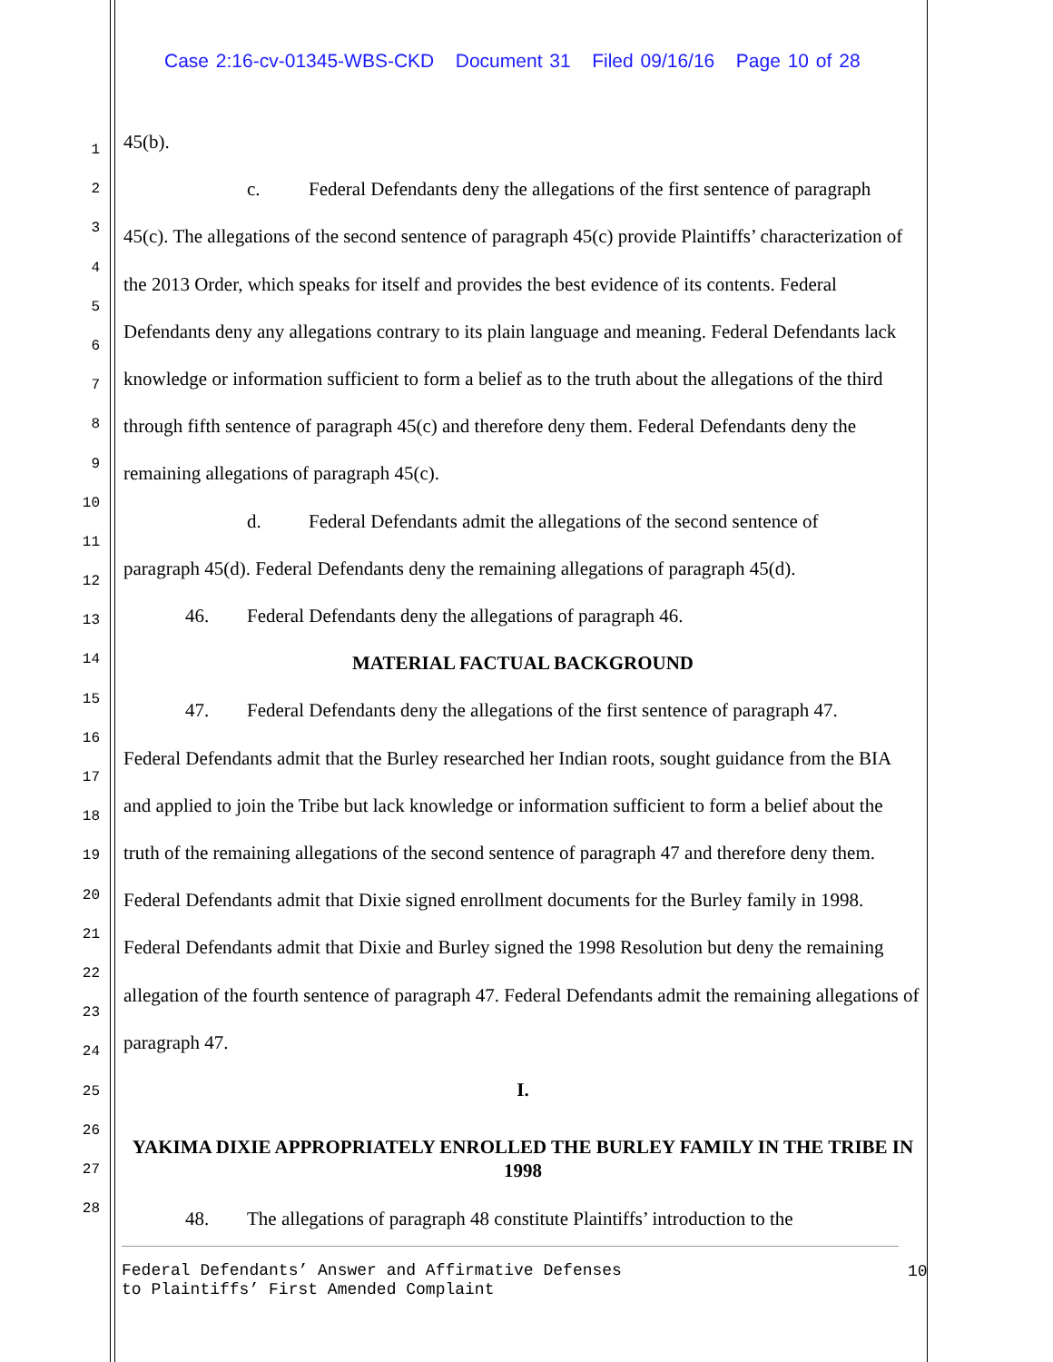Case 2:16-cv-01345-WBS-CKD Document 31 Filed 09/16/16 Page 10 of 28
1
2
3
4
5
6
7
8
9
10
11
12
13
14
15
16
17
18
19
20
21
22
23
24
25
26
27
28
45(b).
c. Federal Defendants deny the allegations of the first sentence of paragraph
45(c). The allegations of the second sentence of paragraph 45(c) provide Plaintiffs’ characterization of the 2013 Order, which speaks for itself and provides the best evidence of its contents. Federal Defendants deny any allegations contrary to its plain language and meaning. Federal Defendants lack knowledge or information sufficient to form a belief as to the truth about the allegations of the third through fifth sentence of paragraph 45(c) and therefore deny them. Federal Defendants deny the remaining allegations of paragraph 45(c).
d. Federal Defendants admit the allegations of the second sentence of
paragraph 45(d). Federal Defendants deny the remaining allegations of paragraph 45(d).
46. Federal Defendants deny the allegations of paragraph 46.
MATERIAL FACTUAL BACKGROUND
47. Federal Defendants deny the allegations of the first sentence of paragraph 47.
Federal Defendants admit that the Burley researched her Indian roots, sought guidance from the BIA and applied to join the Tribe but lack knowledge or information sufficient to form a belief about the truth of the remaining allegations of the second sentence of paragraph 47 and therefore deny them. Federal Defendants admit that Dixie signed enrollment documents for the Burley family in 1998. Federal Defendants admit that Dixie and Burley signed the 1998 Resolution but deny the remaining allegation of the fourth sentence of paragraph 47. Federal Defendants admit the remaining allegations of paragraph 47.
I.
YAKIMA DIXIE APPROPRIATELY ENROLLED THE BURLEY FAMILY IN THE TRIBE IN 1998
48. The allegations of paragraph 48 constitute Plaintiffs’ introduction to the
Federal Defendants’ Answer and Affirmative Defenses
to Plaintiffs’ First Amended Complaint
10